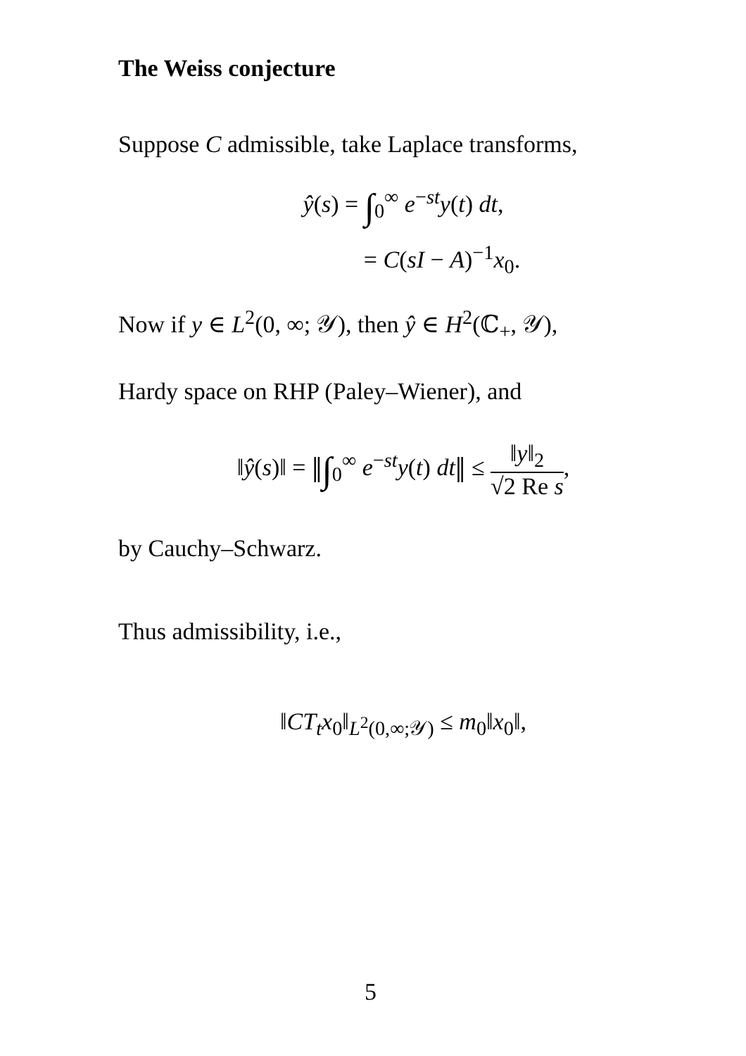The Weiss conjecture
Suppose C admissible, take Laplace transforms,
ŷ(s) = ∫<sub>0</sub><sup>∞</sup> e<sup>−st</sup>y(t) dt,
= C(sI − A)<sup>−1</sup>x<sub>0</sub>.
Now if y ∈ L<sup>2</sup>(0, ∞; 𝒴), then ŷ ∈ H<sup>2</sup>(ℂ<sub>+</sub>, 𝒴),
Hardy space on RHP (Paley–Wiener), and
‖ŷ(s)‖ = ‖∫<sub>0</sub><sup>∞</sup> e<sup>−st</sup>y(t) dt‖ ≤ ‖y‖<sub>2</sub> √2 Re s,
by Cauchy–Schwarz.
Thus admissibility, i.e.,
‖CT<sub>t</sub>x<sub>0</sub>‖<sub>L<sup>2</sup>(0,∞;𝒴)</sub> ≤ m<sub>0</sub>‖x<sub>0</sub>‖,
5